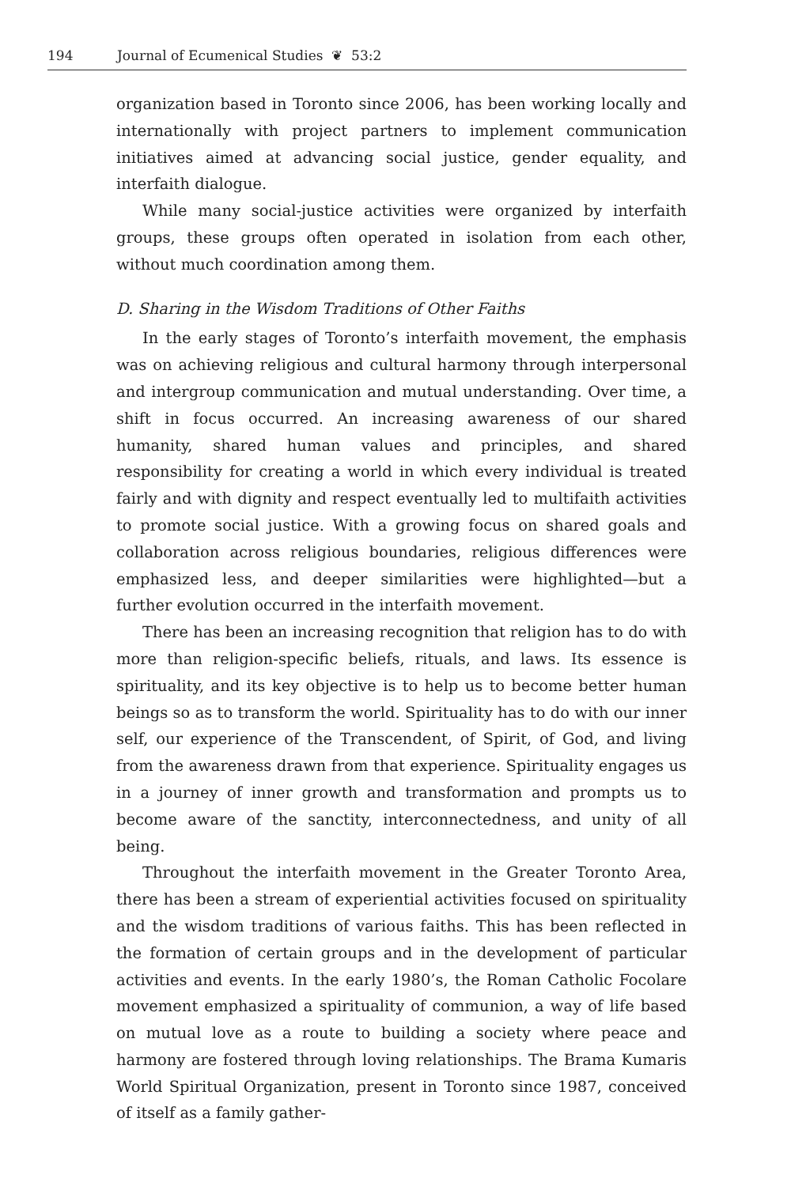194 Journal of Ecumenical Studies ❦ 53:2
organization based in Toronto since 2006, has been working locally and internationally with project partners to implement communication initiatives aimed at advancing social justice, gender equality, and interfaith dialogue.
While many social-justice activities were organized by interfaith groups, these groups often operated in isolation from each other, without much coordination among them.
D. Sharing in the Wisdom Traditions of Other Faiths
In the early stages of Toronto’s interfaith movement, the emphasis was on achieving religious and cultural harmony through interpersonal and intergroup communication and mutual understanding. Over time, a shift in focus occurred. An increasing awareness of our shared humanity, shared human values and principles, and shared responsibility for creating a world in which every individual is treated fairly and with dignity and respect eventually led to multifaith activities to promote social justice. With a growing focus on shared goals and collaboration across religious boundaries, religious differences were emphasized less, and deeper similarities were highlighted—but a further evolution occurred in the interfaith movement.
There has been an increasing recognition that religion has to do with more than religion-specific beliefs, rituals, and laws. Its essence is spirituality, and its key objective is to help us to become better human beings so as to transform the world. Spirituality has to do with our inner self, our experience of the Transcendent, of Spirit, of God, and living from the awareness drawn from that experience. Spirituality engages us in a journey of inner growth and transformation and prompts us to become aware of the sanctity, interconnectedness, and unity of all being.
Throughout the interfaith movement in the Greater Toronto Area, there has been a stream of experiential activities focused on spirituality and the wisdom traditions of various faiths. This has been reflected in the formation of certain groups and in the development of particular activities and events. In the early 1980’s, the Roman Catholic Focolare movement emphasized a spirituality of communion, a way of life based on mutual love as a route to building a society where peace and harmony are fostered through loving relationships. The Brama Kumaris World Spiritual Organization, present in Toronto since 1987, conceived of itself as a family gather-